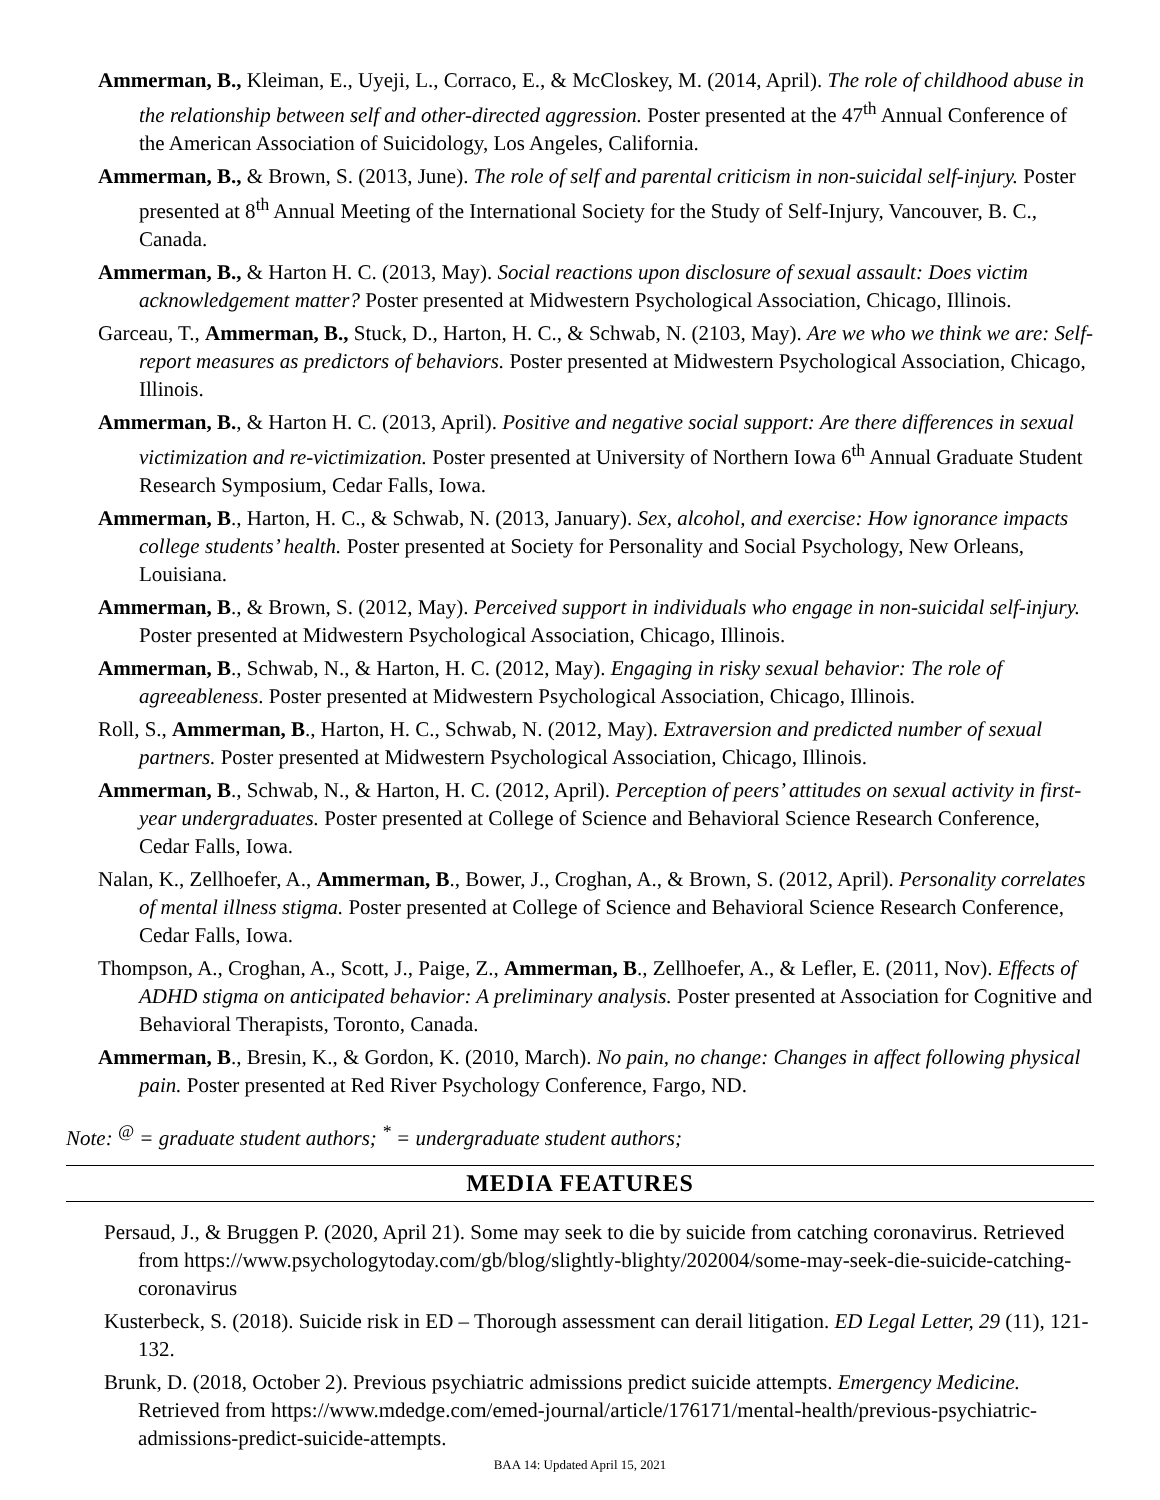Ammerman, B., Kleiman, E., Uyeji, L., Corraco, E., & McCloskey, M. (2014, April). The role of childhood abuse in the relationship between self and other-directed aggression. Poster presented at the 47<sup>th</sup> Annual Conference of the American Association of Suicidology, Los Angeles, California.
Ammerman, B., & Brown, S. (2013, June). The role of self and parental criticism in non-suicidal self-injury. Poster presented at 8<sup>th</sup> Annual Meeting of the International Society for the Study of Self-Injury, Vancouver, B. C., Canada.
Ammerman, B., & Harton H. C. (2013, May). Social reactions upon disclosure of sexual assault: Does victim acknowledgement matter? Poster presented at Midwestern Psychological Association, Chicago, Illinois.
Garceau, T., Ammerman, B., Stuck, D., Harton, H. C., & Schwab, N. (2103, May). Are we who we think we are: Self-report measures as predictors of behaviors. Poster presented at Midwestern Psychological Association, Chicago, Illinois.
Ammerman, B., & Harton H. C. (2013, April). Positive and negative social support: Are there differences in sexual victimization and re-victimization. Poster presented at University of Northern Iowa 6<sup>th</sup> Annual Graduate Student Research Symposium, Cedar Falls, Iowa.
Ammerman, B., Harton, H. C., & Schwab, N. (2013, January). Sex, alcohol, and exercise: How ignorance impacts college students’ health. Poster presented at Society for Personality and Social Psychology, New Orleans, Louisiana.
Ammerman, B., & Brown, S. (2012, May). Perceived support in individuals who engage in non-suicidal self-injury. Poster presented at Midwestern Psychological Association, Chicago, Illinois.
Ammerman, B., Schwab, N., & Harton, H. C. (2012, May). Engaging in risky sexual behavior: The role of agreeableness. Poster presented at Midwestern Psychological Association, Chicago, Illinois.
Roll, S., Ammerman, B., Harton, H. C., Schwab, N. (2012, May). Extraversion and predicted number of sexual partners. Poster presented at Midwestern Psychological Association, Chicago, Illinois.
Ammerman, B., Schwab, N., & Harton, H. C. (2012, April). Perception of peers’ attitudes on sexual activity in first-year undergraduates. Poster presented at College of Science and Behavioral Science Research Conference, Cedar Falls, Iowa.
Nalan, K., Zellhoefer, A., Ammerman, B., Bower, J., Croghan, A., & Brown, S. (2012, April). Personality correlates of mental illness stigma. Poster presented at College of Science and Behavioral Science Research Conference, Cedar Falls, Iowa.
Thompson, A., Croghan, A., Scott, J., Paige, Z., Ammerman, B., Zellhoefer, A., & Lefler, E. (2011, Nov). Effects of ADHD stigma on anticipated behavior: A preliminary analysis. Poster presented at Association for Cognitive and Behavioral Therapists, Toronto, Canada.
Ammerman, B., Bresin, K., & Gordon, K. (2010, March). No pain, no change: Changes in affect following physical pain. Poster presented at Red River Psychology Conference, Fargo, ND.
Note: <sup>@</sup> = graduate student authors; <sup>*</sup> = undergraduate student authors;
MEDIA FEATURES
Persaud, J., & Bruggen P. (2020, April 21). Some may seek to die by suicide from catching coronavirus. Retrieved from https://www.psychologytoday.com/gb/blog/slightly-blighty/202004/some-may-seek-die-suicide-catching-coronavirus
Kusterbeck, S. (2018). Suicide risk in ED – Thorough assessment can derail litigation. ED Legal Letter, 29 (11), 121-132.
Brunk, D. (2018, October 2). Previous psychiatric admissions predict suicide attempts. Emergency Medicine. Retrieved from https://www.mdedge.com/emed-journal/article/176171/mental-health/previous-psychiatric-admissions-predict-suicide-attempts.
BAA 14: Updated April 15, 2021